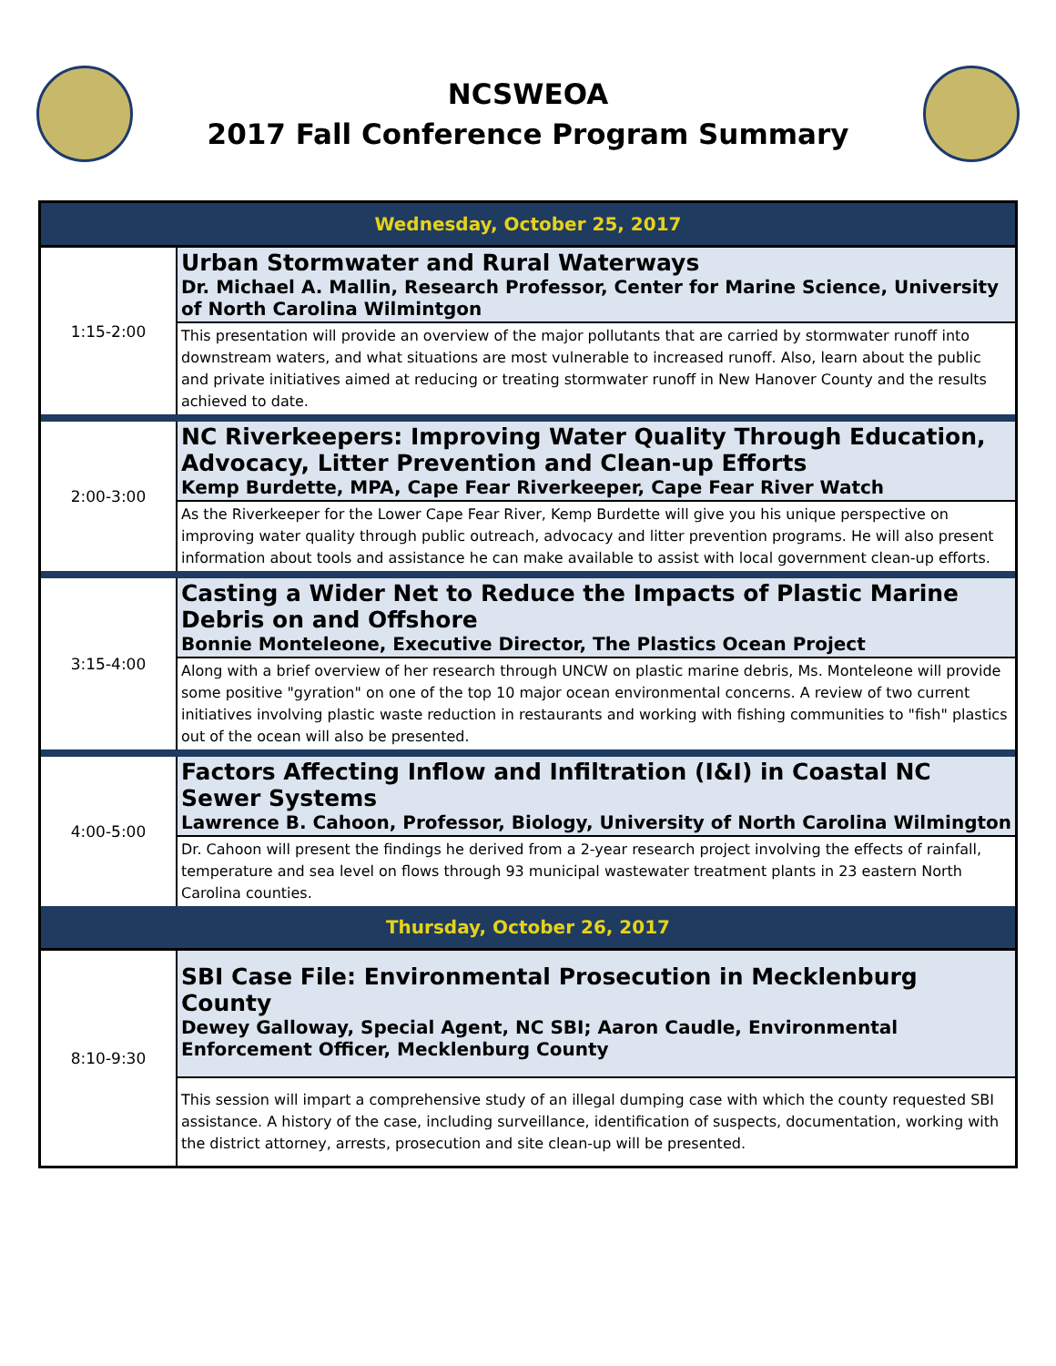NCSWEOA
2017 Fall Conference Program Summary
| Wednesday, October 25, 2017 | |
| --- | --- |
| 1:15-2:00 | Urban Stormwater and Rural Waterways Dr. Michael A. Mallin, Research Professor, Center for Marine Science, University of North Carolina Wilmintgon |
| | This presentation will provide an overview of the major pollutants that are carried by stormwater runoff into downstream waters, and what situations are most vulnerable to increased runoff. Also, learn about the public and private initiatives aimed at reducing or treating stormwater runoff in New Hanover County and the results achieved to date. |
| 2:00-3:00 | NC Riverkeepers: Improving Water Quality Through Education, Advocacy, Litter Prevention and Clean-up Efforts Kemp Burdette, MPA, Cape Fear Riverkeeper, Cape Fear River Watch |
| | As the Riverkeeper for the Lower Cape Fear River, Kemp Burdette will give you his unique perspective on improving water quality through public outreach, advocacy and litter prevention programs. He will also present information about tools and assistance he can make available to assist with local government clean-up efforts. |
| 3:15-4:00 | Casting a Wider Net to Reduce the Impacts of Plastic Marine Debris on and Offshore Bonnie Monteleone, Executive Director, The Plastics Ocean Project |
| | Along with a brief overview of her research through UNCW on plastic marine debris, Ms. Monteleone will provide some positive "gyration" on one of the top 10 major ocean environmental concerns. A review of two current initiatives involving plastic waste reduction in restaurants and working with fishing communities to "fish" plastics out of the ocean will also be presented. |
| 4:00-5:00 | Factors Affecting Inflow and Infiltration (I&I) in Coastal NC Sewer Systems Lawrence B. Cahoon, Professor, Biology, University of North Carolina Wilmington |
| | Dr. Cahoon will present the findings he derived from a 2-year research project involving the effects of rainfall, temperature and sea level on flows through 93 municipal wastewater treatment plants in 23 eastern North Carolina counties. |
| Thursday, October 26, 2017 | |
| 8:10-9:30 | SBI Case File: Environmental Prosecution in Mecklenburg County Dewey Galloway, Special Agent, NC SBI; Aaron Caudle, Environmental Enforcement Officer, Mecklenburg County |
| | This session will impart a comprehensive study of an illegal dumping case with which the county requested SBI assistance. A history of the case, including surveillance, identification of suspects, documentation, working with the district attorney, arrests, prosecution and site clean-up will be presented. |